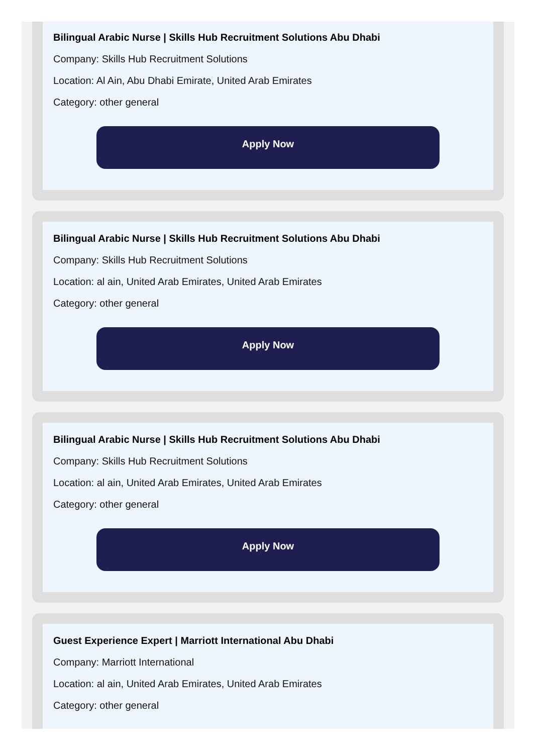Bilingual Arabic Nurse | Skills Hub Recruitment Solutions Abu Dhabi
Company: Skills Hub Recruitment Solutions
Location: Al Ain, Abu Dhabi Emirate, United Arab Emirates
Category: other general
Apply Now
Bilingual Arabic Nurse | Skills Hub Recruitment Solutions Abu Dhabi
Company: Skills Hub Recruitment Solutions
Location: al ain, United Arab Emirates, United Arab Emirates
Category: other general
Apply Now
Bilingual Arabic Nurse | Skills Hub Recruitment Solutions Abu Dhabi
Company: Skills Hub Recruitment Solutions
Location: al ain, United Arab Emirates, United Arab Emirates
Category: other general
Apply Now
Guest Experience Expert | Marriott International Abu Dhabi
Company: Marriott International
Location: al ain, United Arab Emirates, United Arab Emirates
Category: other general